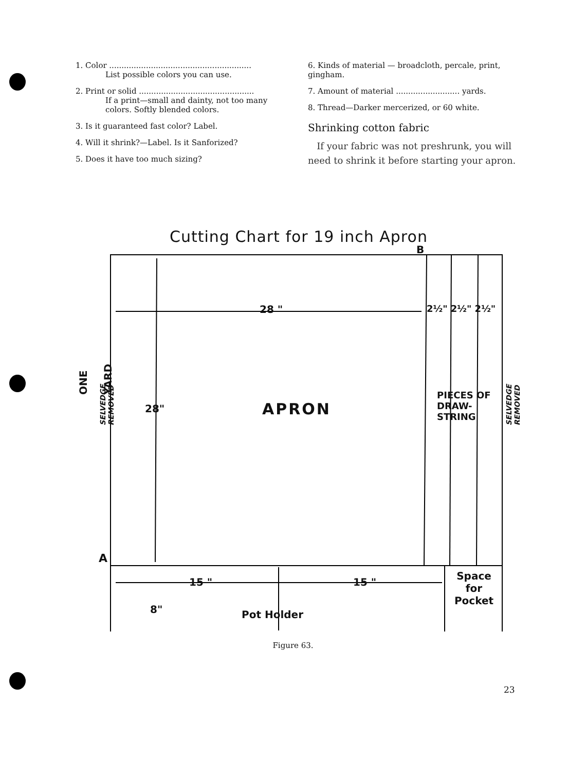1. Color ..........................................................
List possible colors you can use.
2. Print or solid ...............................................
If a print—small and dainty, not too many colors. Softly blended colors.
3. Is it guaranteed fast color? Label.
4. Will it shrink?—Label. Is it Sanforized?
5. Does it have too much sizing?
6. Kinds of material — broadcloth, percale, print, gingham.
7. Amount of material .......................... yards.
8. Thread—Darker mercerized, or 60 white.
Shrinking cotton fabric
If your fabric was not preshrunk, you will need to shrink it before starting your apron.
Cutting Chart for 19 inch Apron
B
28 " 2½" 2½" 2½"
ONE YARD
SELVEDGE REMOVED
28" APRON
PIECES OF DRAW-STRING
SELVEDGE REMOVED
A
15 " 15 "
Space for Pocket
8" Pot Holder
Figure 63.
23